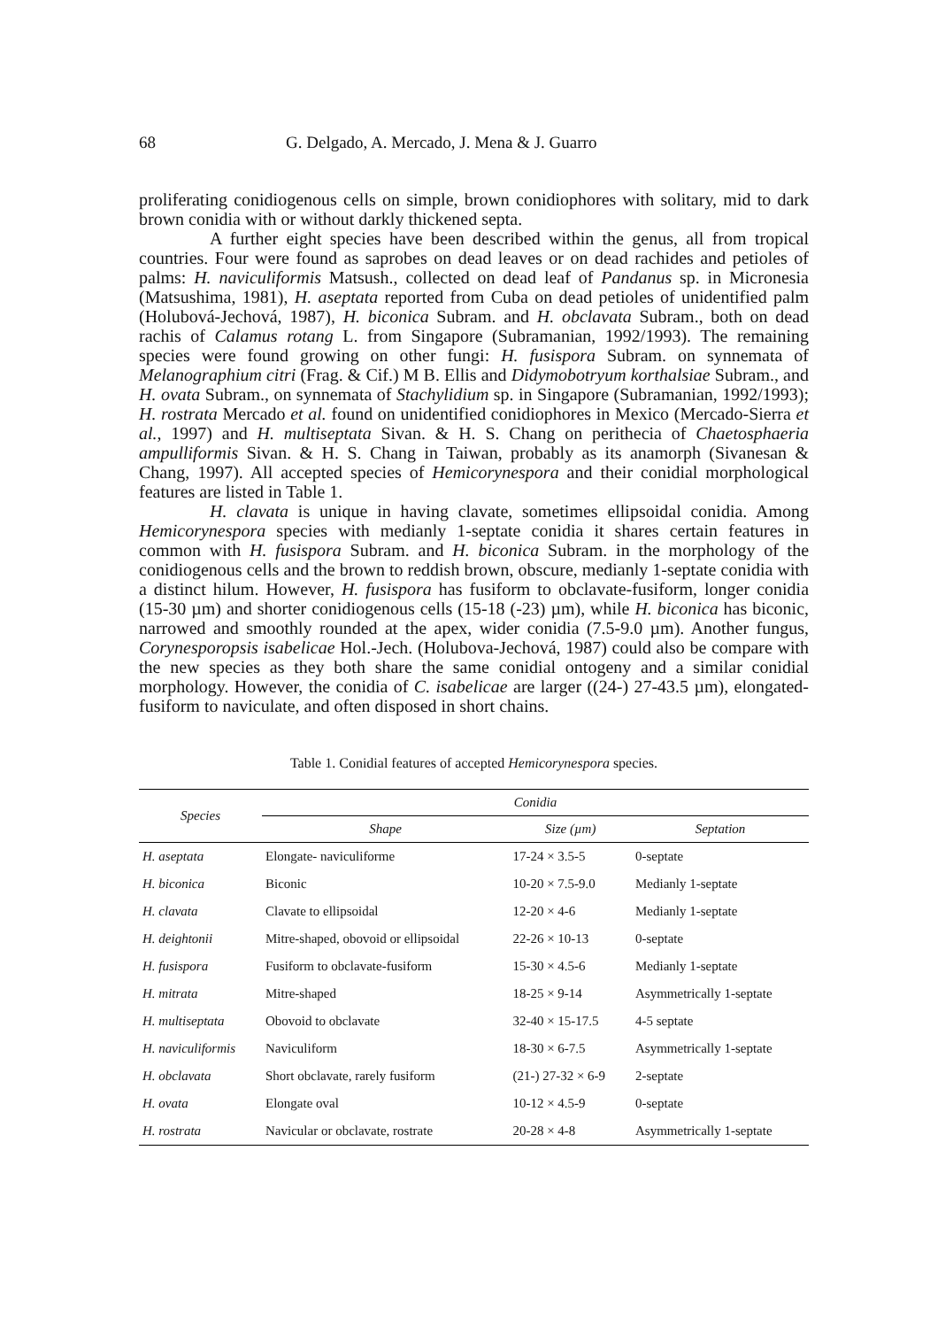68 G. Delgado, A. Mercado, J. Mena & J. Guarro
proliferating conidiogenous cells on simple, brown conidiophores with solitary, mid to dark brown conidia with or without darkly thickened septa.
A further eight species have been described within the genus, all from tropical countries. Four were found as saprobes on dead leaves or on dead rachides and petioles of palms: H. naviculiformis Matsush., collected on dead leaf of Pandanus sp. in Micronesia (Matsushima, 1981), H. aseptata reported from Cuba on dead petioles of unidentified palm (Holubová-Jechová, 1987), H. biconica Subram. and H. obclavata Subram., both on dead rachis of Calamus rotang L. from Singapore (Subramanian, 1992/1993). The remaining species were found growing on other fungi: H. fusispora Subram. on synnemata of Melanographium citri (Frag. & Cif.) M B. Ellis and Didymobotryum korthalsiae Subram., and H. ovata Subram., on synnemata of Stachylidium sp. in Singapore (Subramanian, 1992/1993); H. rostrata Mercado et al. found on unidentified conidiophores in Mexico (Mercado-Sierra et al., 1997) and H. multiseptata Sivan. & H. S. Chang on perithecia of Chaetosphaeria ampulliformis Sivan. & H. S. Chang in Taiwan, probably as its anamorph (Sivanesan & Chang, 1997). All accepted species of Hemicorynespora and their conidial morphological features are listed in Table 1.
H. clavata is unique in having clavate, sometimes ellipsoidal conidia. Among Hemicorynespora species with medianly 1-septate conidia it shares certain features in common with H. fusispora Subram. and H. biconica Subram. in the morphology of the conidiogenous cells and the brown to reddish brown, obscure, medianly 1-septate conidia with a distinct hilum. However, H. fusispora has fusiform to obclavate-fusiform, longer conidia (15-30 µm) and shorter conidiogenous cells (15-18 (-23) µm), while H. biconica has biconic, narrowed and smoothly rounded at the apex, wider conidia (7.5-9.0 µm). Another fungus, Corynesporopsis isabelicae Hol.-Jech. (Holubova-Jechová, 1987) could also be compare with the new species as they both share the same conidial ontogeny and a similar conidial morphology. However, the conidia of C. isabelicae are larger ((24-) 27-43.5 µm), elongated-fusiform to naviculate, and often disposed in short chains.
Table 1. Conidial features of accepted Hemicorynespora species.
| Species | Conidia | | |
| --- | --- | --- | --- |
| | Shape | Size (µm) | Septation |
| H. aseptata | Elongate- naviculiforme | 17-24 × 3.5-5 | 0-septate |
| H. biconica | Biconic | 10-20 × 7.5-9.0 | Medianly 1-septate |
| H. clavata | Clavate to ellipsoidal | 12-20 × 4-6 | Medianly 1-septate |
| H. deightonii | Mitre-shaped, obovoid or ellipsoidal | 22-26 × 10-13 | 0-septate |
| H. fusispora | Fusiform to obclavate-fusiform | 15-30 × 4.5-6 | Medianly 1-septate |
| H. mitrata | Mitre-shaped | 18-25 × 9-14 | Asymmetrically 1-septate |
| H. multiseptata | Obovoid to obclavate | 32-40 × 15-17.5 | 4-5 septate |
| H. naviculiformis | Naviculiform | 18-30 × 6-7.5 | Asymmetrically 1-septate |
| H. obclavata | Short obclavate, rarely fusiform | (21-) 27-32 × 6-9 | 2-septate |
| H. ovata | Elongate oval | 10-12 × 4.5-9 | 0-septate |
| H. rostrata | Navicular or obclavate, rostrate | 20-28 × 4-8 | Asymmetrically 1-septate |